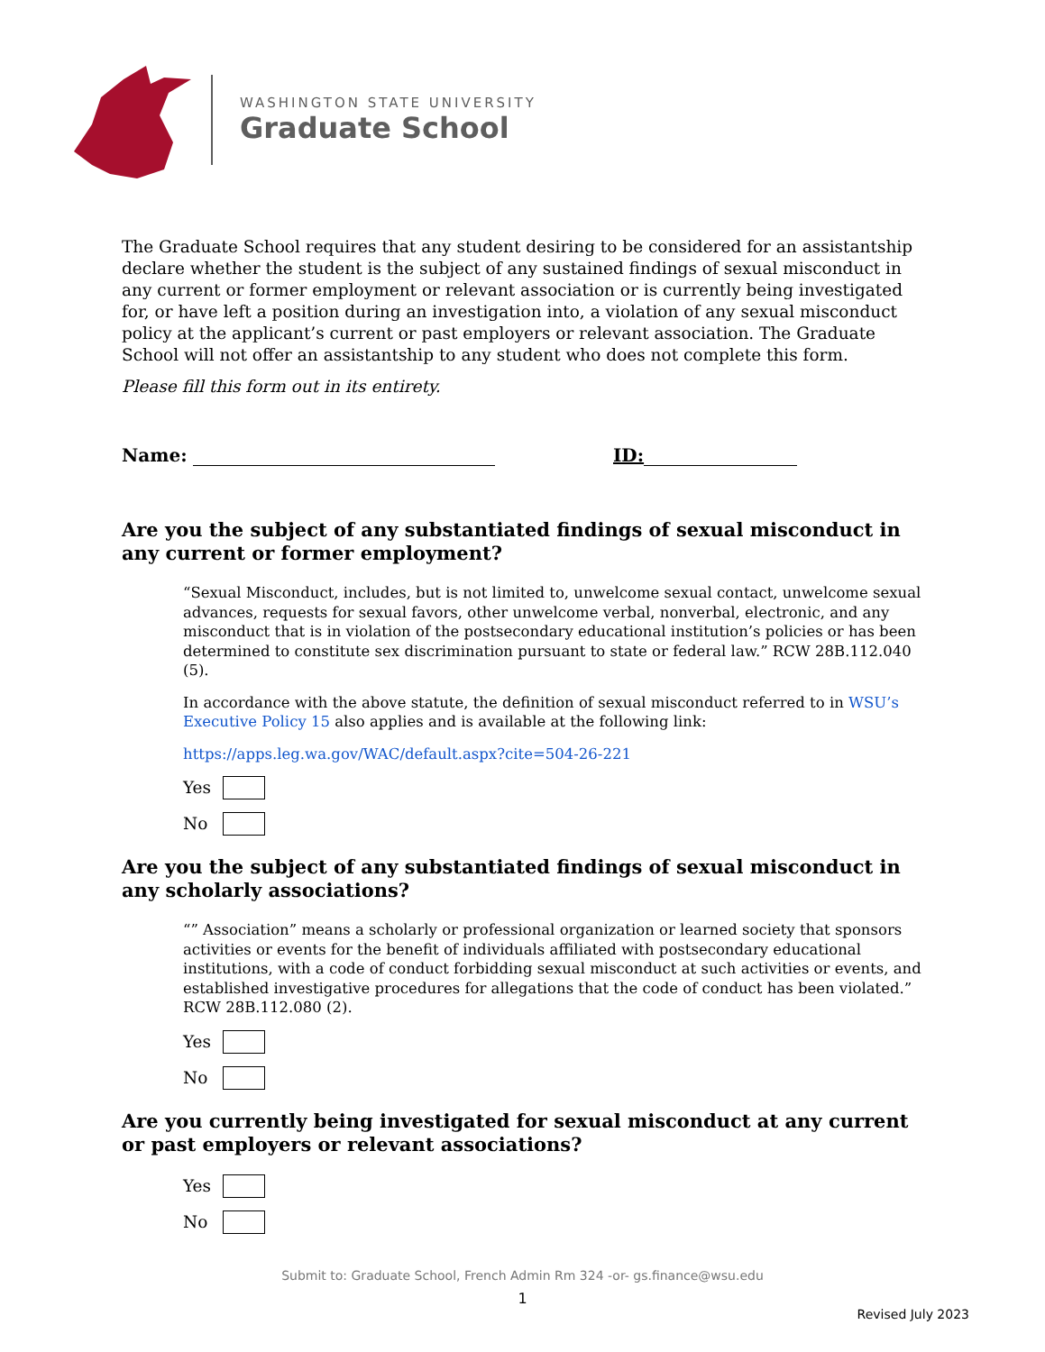WASHINGTON STATE UNIVERSITY
Graduate School
The Graduate School requires that any student desiring to be considered for an assistantship declare whether the student is the subject of any sustained findings of sexual misconduct in any current or former employment or relevant association or is currently being investigated for, or have left a position during an investigation into, a violation of any sexual misconduct policy at the applicant’s current or past employers or relevant association. The Graduate School will not offer an assistantship to any student who does not complete this form.
Please fill this form out in its entirety.
Name: ID:
Are you the subject of any substantiated findings of sexual misconduct in any current or former employment?
“Sexual Misconduct, includes, but is not limited to, unwelcome sexual contact, unwelcome sexual advances, requests for sexual favors, other unwelcome verbal, nonverbal, electronic, and any misconduct that is in violation of the postsecondary educational institution’s policies or has been determined to constitute sex discrimination pursuant to state or federal law.” RCW 28B.112.040 (5).
In accordance with the above statute, the definition of sexual misconduct referred to in WSU’s Executive Policy 15 also applies and is available at the following link:
https://apps.leg.wa.gov/WAC/default.aspx?cite=504-26-221
Yes
No
Are you the subject of any substantiated findings of sexual misconduct in any scholarly associations?
“” Association” means a scholarly or professional organization or learned society that sponsors activities or events for the benefit of individuals affiliated with postsecondary educational institutions, with a code of conduct forbidding sexual misconduct at such activities or events, and established investigative procedures for allegations that the code of conduct has been violated.” RCW 28B.112.080 (2).
Yes
No
Are you currently being investigated for sexual misconduct at any current or past employers or relevant associations?
Yes
No
Submit to: Graduate School, French Admin Rm 324 -or- gs.finance@wsu.edu
1
Revised July 2023